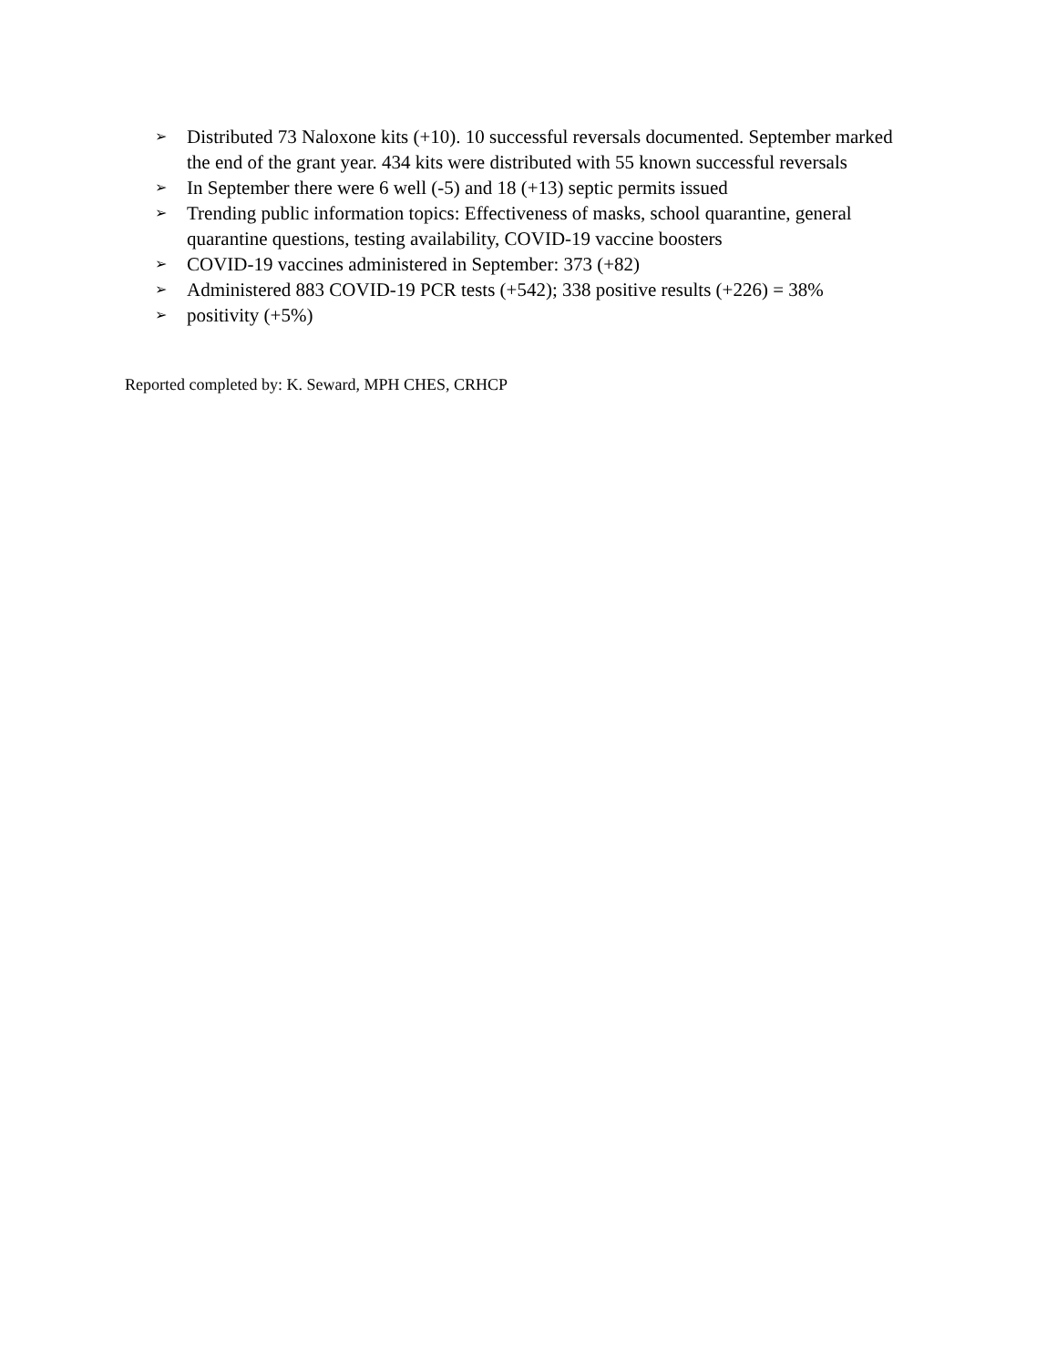➢ Distributed 73 Naloxone kits (+10). 10 successful reversals documented. September marked the end of the grant year. 434 kits were distributed with 55 known successful reversals
➢ In September there were 6 well (-5) and 18 (+13) septic permits issued
➢ Trending public information topics: Effectiveness of masks, school quarantine, general quarantine questions, testing availability, COVID-19 vaccine boosters
➢ COVID-19 vaccines administered in September: 373 (+82)
➢ Administered 883 COVID-19 PCR tests (+542); 338 positive results (+226) = 38%
➢ positivity (+5%)
Reported completed by: K. Seward, MPH CHES, CRHCP